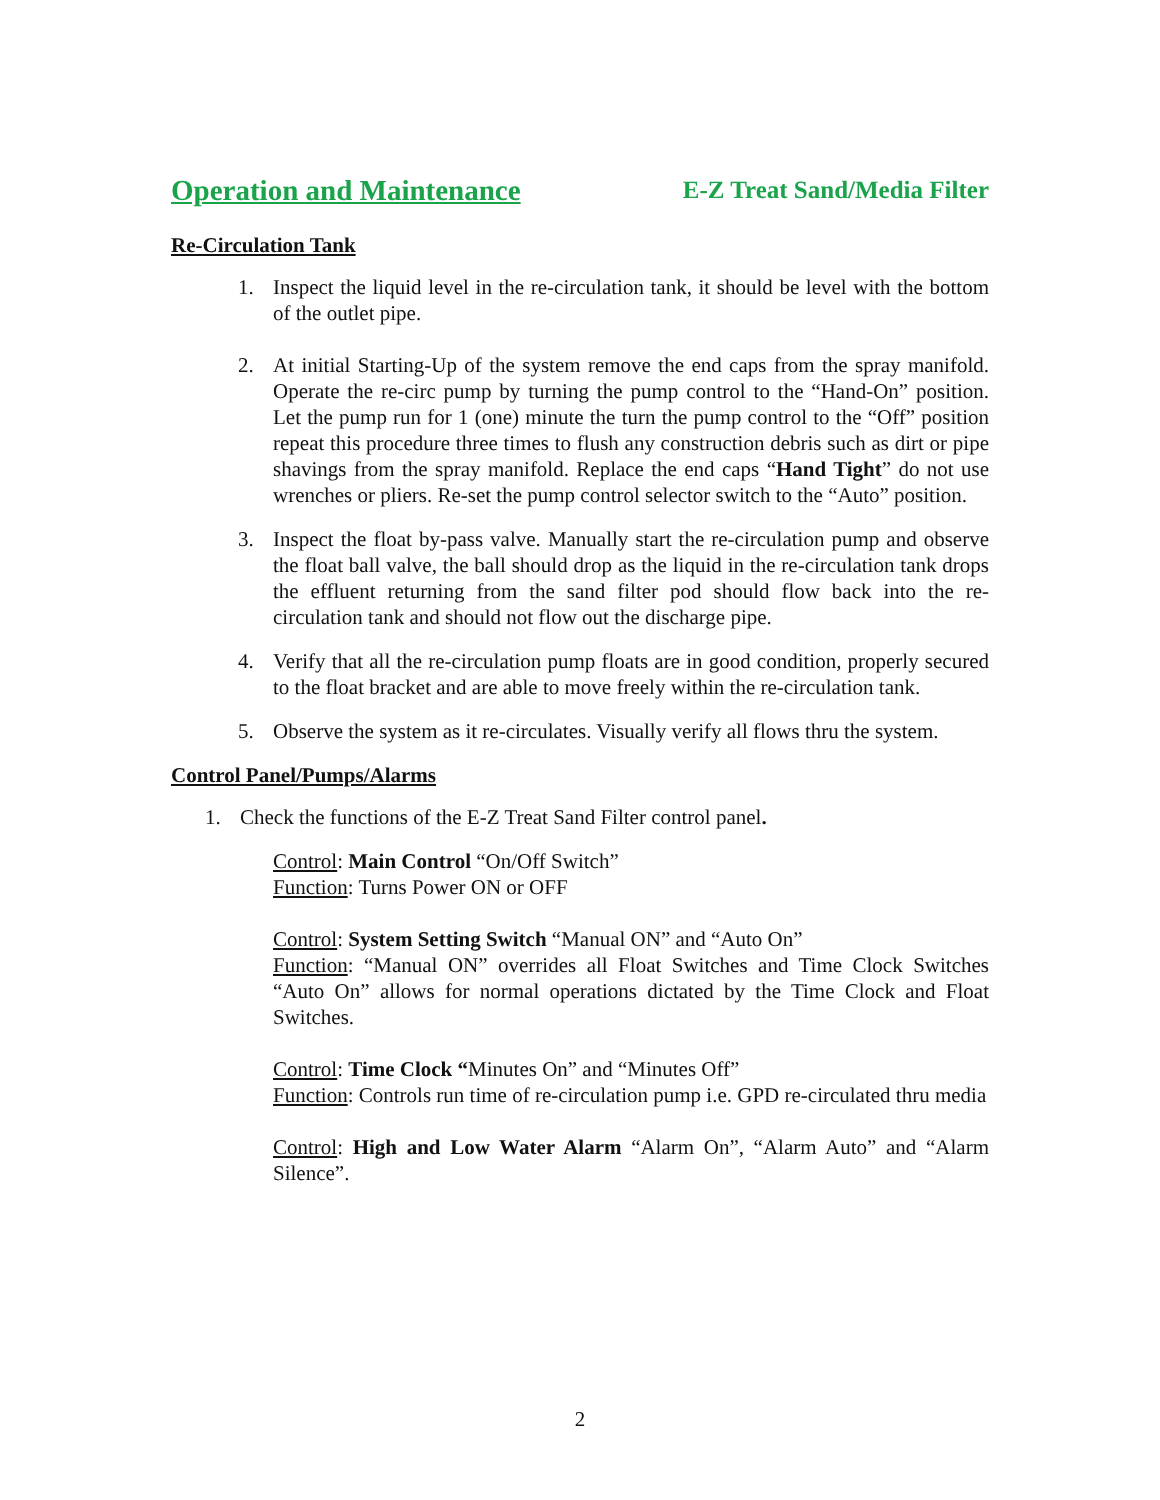Operation and Maintenance E-Z Treat Sand/Media Filter
Re-Circulation Tank
1. Inspect the liquid level in the re-circulation tank, it should be level with the bottom of the outlet pipe.
2. At initial Starting-Up of the system remove the end caps from the spray manifold. Operate the re-circ pump by turning the pump control to the “Hand-On” position. Let the pump run for 1 (one) minute the turn the pump control to the “Off” position repeat this procedure three times to flush any construction debris such as dirt or pipe shavings from the spray manifold. Replace the end caps “Hand Tight” do not use wrenches or pliers. Re-set the pump control selector switch to the “Auto” position.
3. Inspect the float by-pass valve. Manually start the re-circulation pump and observe the float ball valve, the ball should drop as the liquid in the re-circulation tank drops the effluent returning from the sand filter pod should flow back into the re-circulation tank and should not flow out the discharge pipe.
4. Verify that all the re-circulation pump floats are in good condition, properly secured to the float bracket and are able to move freely within the re-circulation tank.
5. Observe the system as it re-circulates. Visually verify all flows thru the system.
Control Panel/Pumps/Alarms
1. Check the functions of the E-Z Treat Sand Filter control panel.
Control: Main Control “On/Off Switch”
Function: Turns Power ON or OFF
Control: System Setting Switch “Manual ON” and “Auto On”
Function: “Manual ON” overrides all Float Switches and Time Clock Switches “Auto On” allows for normal operations dictated by the Time Clock and Float Switches.
Control: Time Clock “Minutes On” and “Minutes Off”
Function: Controls run time of re-circulation pump i.e. GPD re-circulated thru media
Control: High and Low Water Alarm “Alarm On”, “Alarm Auto” and “Alarm Silence”.
2